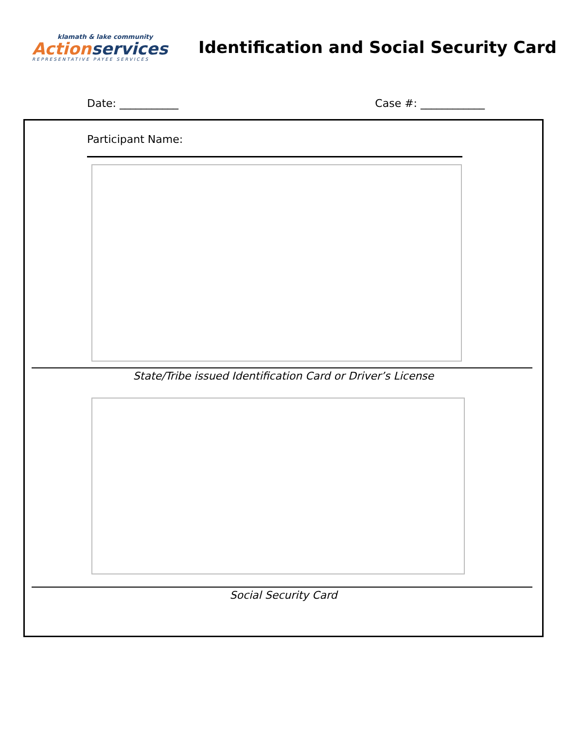klamath & lake community
Action services
REPRESENTATIVE PAYEE SERVICES
Identification and Social Security Card
Date: ___________ Case #: ____________
Participant Name:
State/Tribe issued Identification Card or Driver’s License
Social Security Card